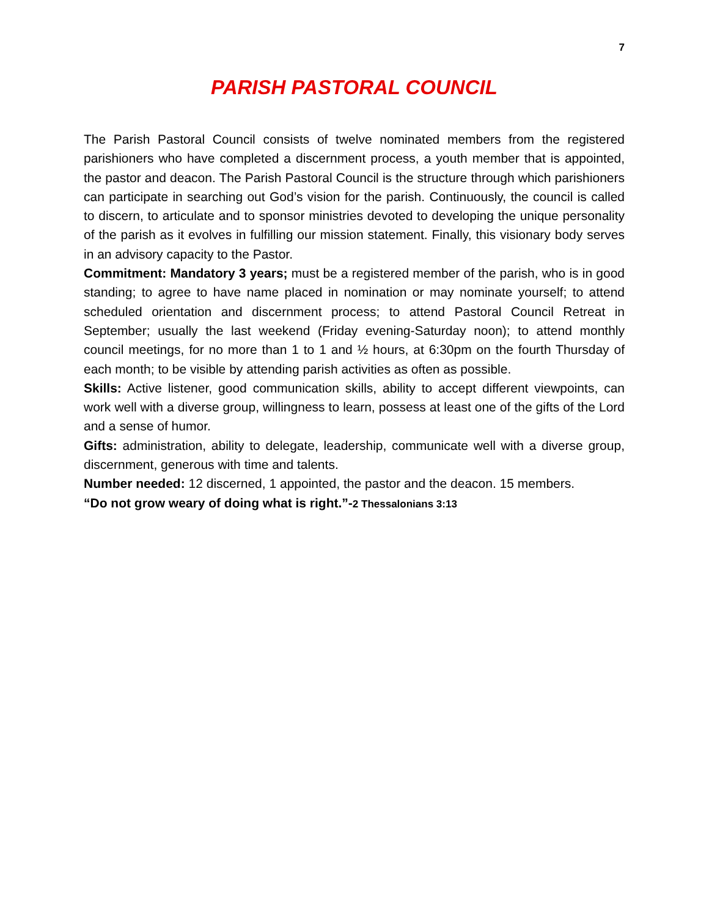7
PARISH PASTORAL COUNCIL
The Parish Pastoral Council consists of twelve nominated members from the registered parishioners who have completed a discernment process, a youth member that is appointed, the pastor and deacon. The Parish Pastoral Council is the structure through which parishioners can participate in searching out God’s vision for the parish. Continuously, the council is called to discern, to articulate and to sponsor ministries devoted to developing the unique personality of the parish as it evolves in fulfilling our mission statement. Finally, this visionary body serves in an advisory capacity to the Pastor.
Commitment: Mandatory 3 years; must be a registered member of the parish, who is in good standing; to agree to have name placed in nomination or may nominate yourself; to attend scheduled orientation and discernment process; to attend Pastoral Council Retreat in September; usually the last weekend (Friday evening-Saturday noon); to attend monthly council meetings, for no more than 1 to 1 and ½ hours, at 6:30pm on the fourth Thursday of each month; to be visible by attending parish activities as often as possible.
Skills: Active listener, good communication skills, ability to accept different viewpoints, can work well with a diverse group, willingness to learn, possess at least one of the gifts of the Lord and a sense of humor.
Gifts: administration, ability to delegate, leadership, communicate well with a diverse group, discernment, generous with time and talents.
Number needed: 12 discerned, 1 appointed, the pastor and the deacon. 15 members.
“Do not grow weary of doing what is right.”-2 Thessalonians 3:13